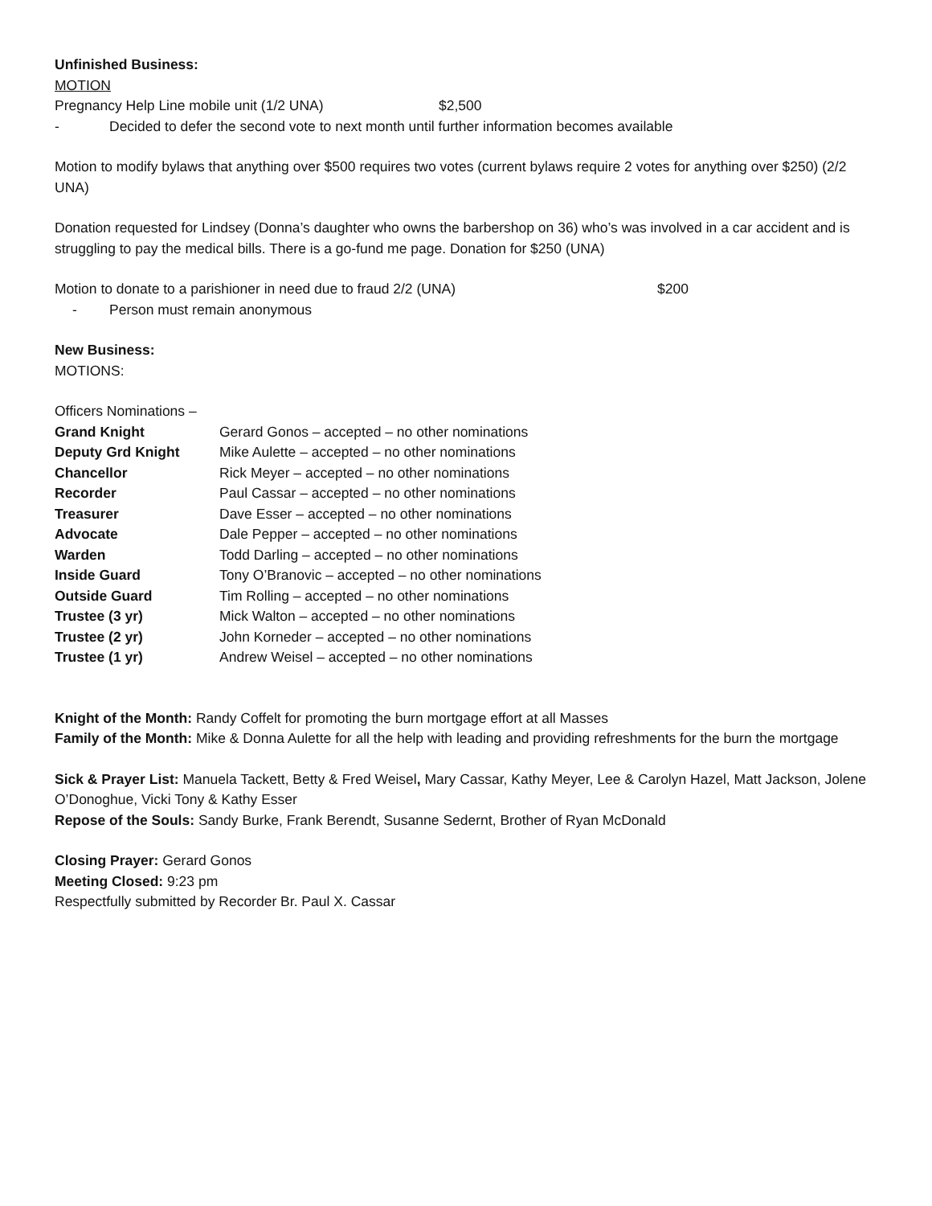Unfinished Business:
MOTION
Pregnancy Help Line mobile unit (1/2 UNA) $2,500
- Decided to defer the second vote to next month until further information becomes available
Motion to modify bylaws that anything over $500 requires two votes (current bylaws require 2 votes for anything over $250) (2/2 UNA)
Donation requested for Lindsey (Donna’s daughter who owns the barbershop on 36) who’s was involved in a car accident and is struggling to pay the medical bills. There is a go-fund me page. Donation for $250 (UNA)
Motion to donate to a parishioner in need due to fraud 2/2 (UNA) $200
- Person must remain anonymous
New Business:
MOTIONS:
Officers Nominations –
| Grand Knight | Gerard Gonos – accepted – no other nominations |
| Deputy Grd Knight | Mike Aulette – accepted – no other nominations |
| Chancellor | Rick Meyer – accepted – no other nominations |
| Recorder | Paul Cassar – accepted – no other nominations |
| Treasurer | Dave Esser – accepted – no other nominations |
| Advocate | Dale Pepper – accepted – no other nominations |
| Warden | Todd Darling – accepted – no other nominations |
| Inside Guard | Tony O’Branovic – accepted – no other nominations |
| Outside Guard | Tim Rolling – accepted – no other nominations |
| Trustee (3 yr) | Mick Walton – accepted – no other nominations |
| Trustee (2 yr) | John Korneder – accepted – no other nominations |
| Trustee (1 yr) | Andrew Weisel – accepted – no other nominations |
Knight of the Month: Randy Coffelt for promoting the burn mortgage effort at all Masses
Family of the Month: Mike & Donna Aulette for all the help with leading and providing refreshments for the burn the mortgage
Sick & Prayer List: Manuela Tackett, Betty & Fred Weisel, Mary Cassar, Kathy Meyer, Lee & Carolyn Hazel, Matt Jackson, Jolene O’Donoghue, Vicki Tony & Kathy Esser
Repose of the Souls: Sandy Burke, Frank Berendt, Susanne Sedernt, Brother of Ryan McDonald
Closing Prayer: Gerard Gonos
Meeting Closed: 9:23 pm
Respectfully submitted by Recorder Br. Paul X. Cassar